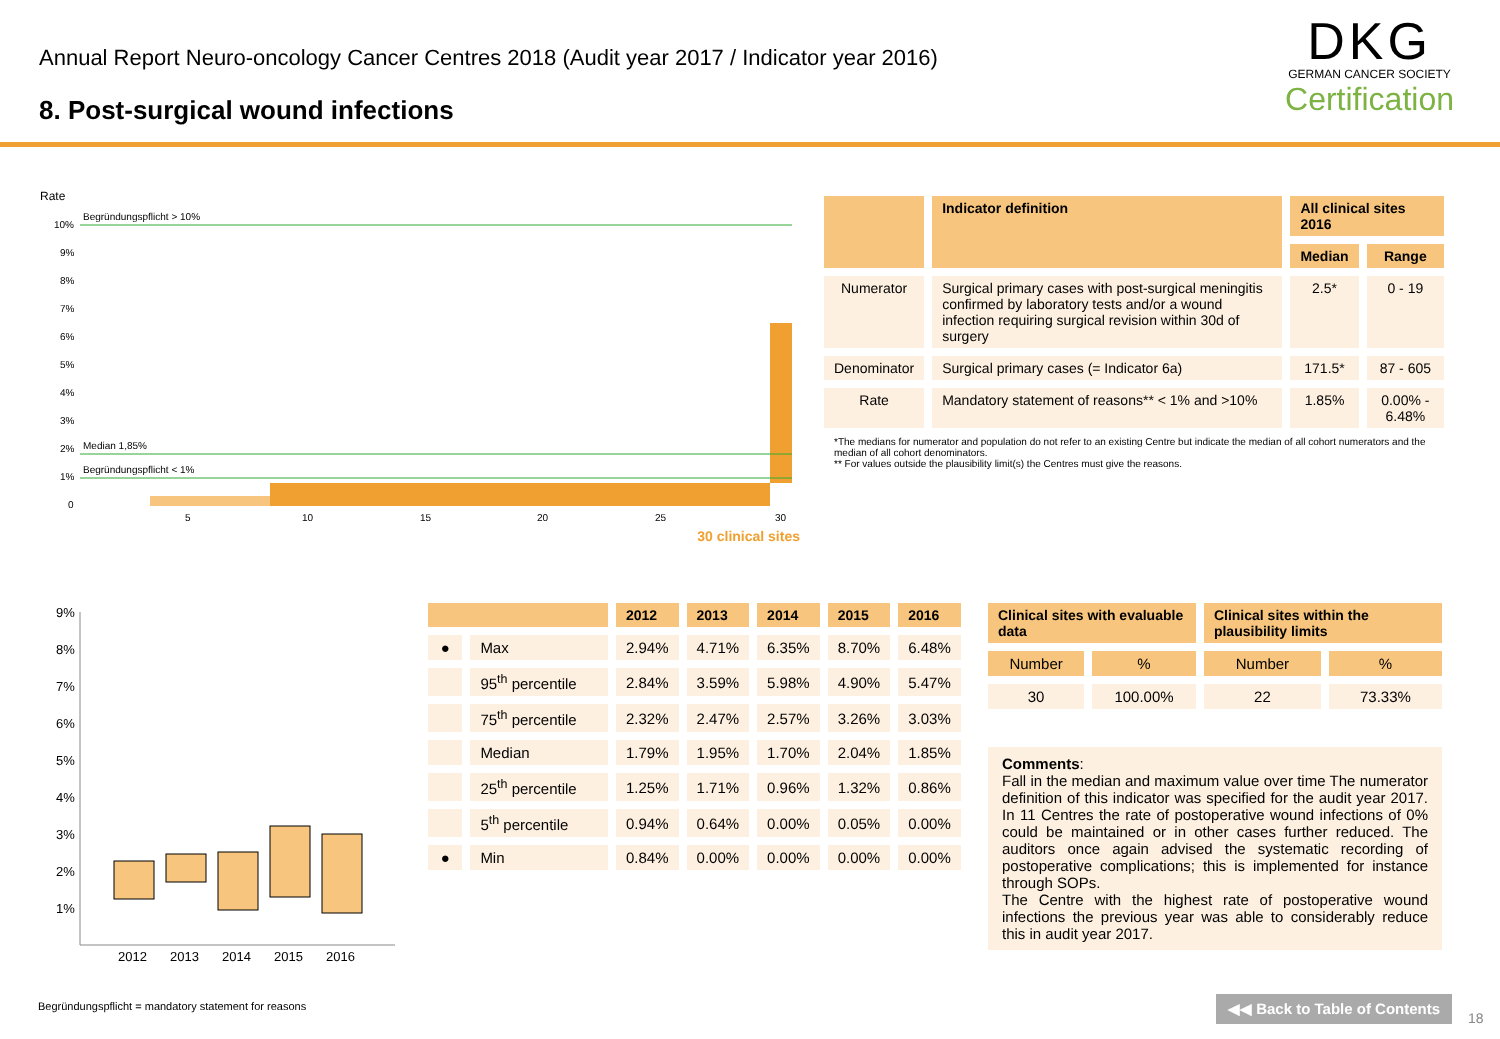Annual Report Neuro-oncology Cancer Centres 2018 (Audit year 2017 / Indicator year 2016)
8. Post-surgical wound infections
DKG
GERMAN CANCER SOCIETY
Certification
Rate
10%
9%
8%
7%
6%
5%
4%
3%
2%
1%
0
Begründungspflicht > 10%
Median 1,85%
Begründungspflicht < 1%
5
10
15
20
25
30
30 clinical sites
| | Indicator definition | All clinical sites 2016 | |
| --- | --- | --- | --- |
| | | Median | Range |
| Numerator | Surgical primary cases with post-surgical meningitis confirmed by laboratory tests and/or a wound infection requiring surgical revision within 30d of surgery | 2.5* | 0 - 19 |
| Denominator | Surgical primary cases (= Indicator 6a) | 171.5* | 87 - 605 |
| Rate | Mandatory statement of reasons** < 1% and >10% | 1.85% | 0.00% - 6.48% |
*The medians for numerator and population do not refer to an existing Centre but indicate the median of all cohort numerators and the median of all cohort denominators.
** For values outside the plausibility limit(s) the Centres must give the reasons.
9%
8%
7%
6%
5%
4%
3%
2%
1%
2012
2013
2014
2015
2016
| | | 2012 | 2013 | 2014 | 2015 | 2016 |
| --- | --- | --- | --- | --- | --- | --- |
| ● | Max | 2.94% | 4.71% | 6.35% | 8.70% | 6.48% |
| | 95<sup>th</sup> percentile | 2.84% | 3.59% | 5.98% | 4.90% | 5.47% |
| | 75<sup>th</sup> percentile | 2.32% | 2.47% | 2.57% | 3.26% | 3.03% |
| | Median | 1.79% | 1.95% | 1.70% | 2.04% | 1.85% |
| | 25<sup>th</sup> percentile | 1.25% | 1.71% | 0.96% | 1.32% | 0.86% |
| | 5<sup>th</sup> percentile | 0.94% | 0.64% | 0.00% | 0.05% | 0.00% |
| ● | Min | 0.84% | 0.00% | 0.00% | 0.00% | 0.00% |
| Clinical sites with evaluable data | | Clinical sites within the plausibility limits | |
| --- | --- | --- | --- |
| Number | % | Number | % |
| 30 | 100.00% | 22 | 73.33% |
Comments:
Fall in the median and maximum value over time The numerator definition of this indicator was specified for the audit year 2017. In 11 Centres the rate of postoperative wound infections of 0% could be maintained or in other cases further reduced. The auditors once again advised the systematic recording of postoperative complications; this is implemented for instance through SOPs.
The Centre with the highest rate of postoperative wound infections the previous year was able to considerably reduce this in audit year 2017.
Begründungspflicht = mandatory statement for reasons
◀◀ Back to Table of Contents
18